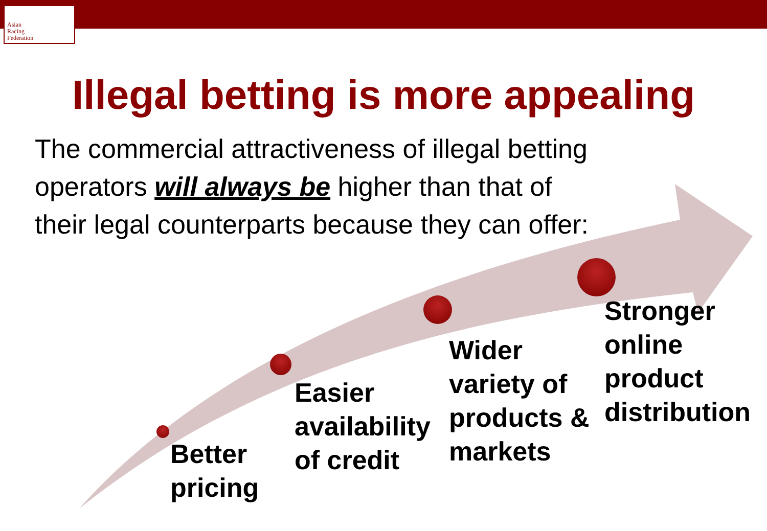Asian
Racing
Federation
Illegal betting is more appealing
The commercial attractiveness of illegal betting operators will always be higher than that of their legal counterparts because they can offer:
Better
pricing
Easier
availability
of credit
Wider
variety of
products &
markets
Stronger
online
product
distribution